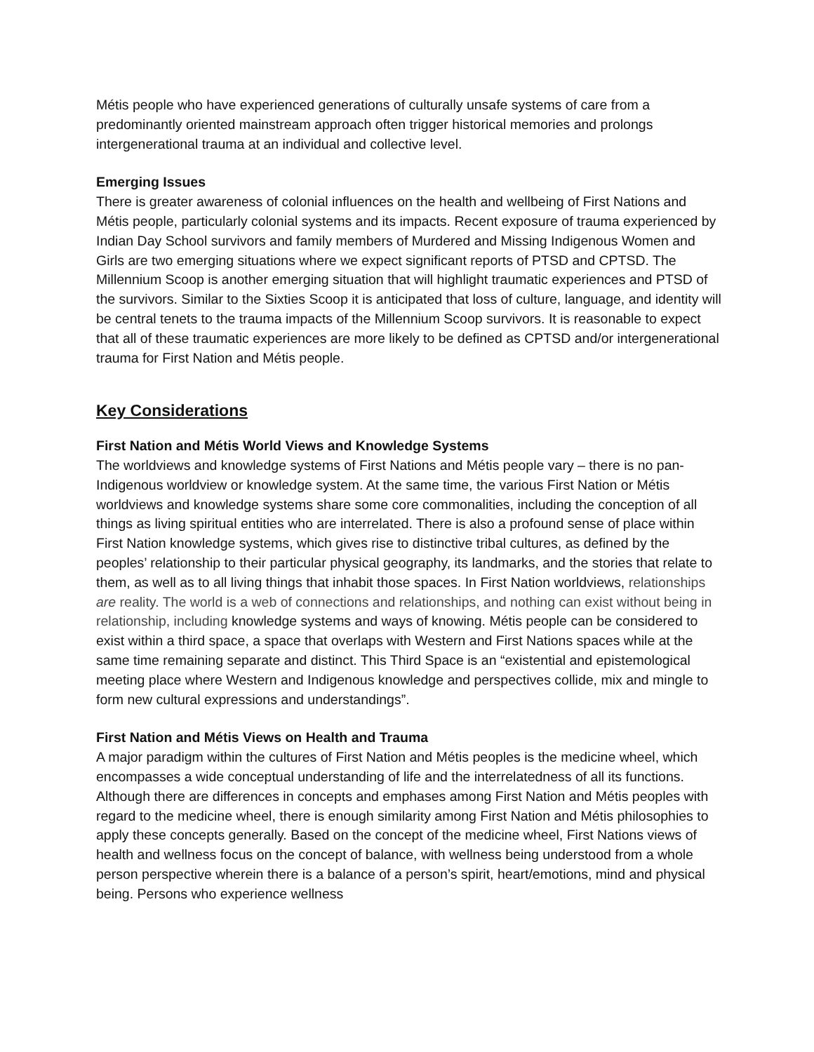Métis people who have experienced generations of culturally unsafe systems of care from a predominantly oriented mainstream approach often trigger historical memories and prolongs intergenerational trauma at an individual and collective level.
Emerging Issues
There is greater awareness of colonial influences on the health and wellbeing of First Nations and Métis people, particularly colonial systems and its impacts. Recent exposure of trauma experienced by Indian Day School survivors and family members of Murdered and Missing Indigenous Women and Girls are two emerging situations where we expect significant reports of PTSD and CPTSD. The Millennium Scoop is another emerging situation that will highlight traumatic experiences and PTSD of the survivors. Similar to the Sixties Scoop it is anticipated that loss of culture, language, and identity will be central tenets to the trauma impacts of the Millennium Scoop survivors. It is reasonable to expect that all of these traumatic experiences are more likely to be defined as CPTSD and/or intergenerational trauma for First Nation and Métis people.
Key Considerations
First Nation and Métis World Views and Knowledge Systems
The worldviews and knowledge systems of First Nations and Métis people vary – there is no pan-Indigenous worldview or knowledge system. At the same time, the various First Nation or Métis worldviews and knowledge systems share some core commonalities, including the conception of all things as living spiritual entities who are interrelated. There is also a profound sense of place within First Nation knowledge systems, which gives rise to distinctive tribal cultures, as defined by the peoples’ relationship to their particular physical geography, its landmarks, and the stories that relate to them, as well as to all living things that inhabit those spaces. In First Nation worldviews, relationships are reality. The world is a web of connections and relationships, and nothing can exist without being in relationship, including knowledge systems and ways of knowing. Métis people can be considered to exist within a third space, a space that overlaps with Western and First Nations spaces while at the same time remaining separate and distinct. This Third Space is an “existential and epistemological meeting place where Western and Indigenous knowledge and perspectives collide, mix and mingle to form new cultural expressions and understandings”.
First Nation and Métis Views on Health and Trauma
A major paradigm within the cultures of First Nation and Métis peoples is the medicine wheel, which encompasses a wide conceptual understanding of life and the interrelatedness of all its functions. Although there are differences in concepts and emphases among First Nation and Métis peoples with regard to the medicine wheel, there is enough similarity among First Nation and Métis philosophies to apply these concepts generally. Based on the concept of the medicine wheel, First Nations views of health and wellness focus on the concept of balance, with wellness being understood from a whole person perspective wherein there is a balance of a person’s spirit, heart/emotions, mind and physical being. Persons who experience wellness